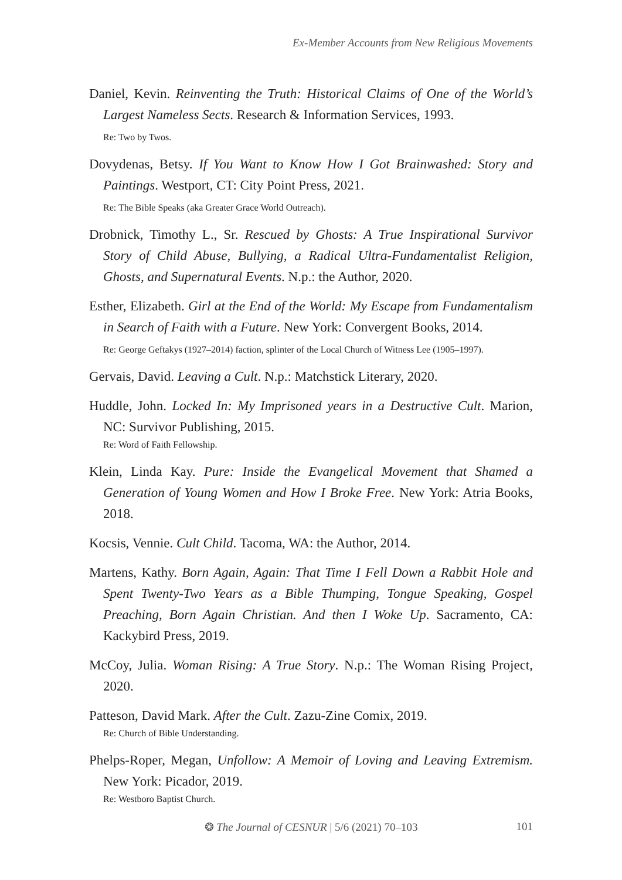Ex-Member Accounts from New Religious Movements
Daniel, Kevin. Reinventing the Truth: Historical Claims of One of the World’s Largest Nameless Sects. Research & Information Services, 1993.
Re: Two by Twos.
Dovydenas, Betsy. If You Want to Know How I Got Brainwashed: Story and Paintings. Westport, CT: City Point Press, 2021.
Re: The Bible Speaks (aka Greater Grace World Outreach).
Drobnick, Timothy L., Sr. Rescued by Ghosts: A True Inspirational Survivor Story of Child Abuse, Bullying, a Radical Ultra-Fundamentalist Religion, Ghosts, and Supernatural Events. N.p.: the Author, 2020.
Esther, Elizabeth. Girl at the End of the World: My Escape from Fundamentalism in Search of Faith with a Future. New York: Convergent Books, 2014.
Re: George Geftakys (1927–2014) faction, splinter of the Local Church of Witness Lee (1905–1997).
Gervais, David. Leaving a Cult. N.p.: Matchstick Literary, 2020.
Huddle, John. Locked In: My Imprisoned years in a Destructive Cult. Marion, NC: Survivor Publishing, 2015.
Re: Word of Faith Fellowship.
Klein, Linda Kay. Pure: Inside the Evangelical Movement that Shamed a Generation of Young Women and How I Broke Free. New York: Atria Books, 2018.
Kocsis, Vennie. Cult Child. Tacoma, WA: the Author, 2014.
Martens, Kathy. Born Again, Again: That Time I Fell Down a Rabbit Hole and Spent Twenty-Two Years as a Bible Thumping, Tongue Speaking, Gospel Preaching, Born Again Christian. And then I Woke Up. Sacramento, CA: Kackybird Press, 2019.
McCoy, Julia. Woman Rising: A True Story. N.p.: The Woman Rising Project, 2020.
Patteson, David Mark. After the Cult. Zazu-Zine Comix, 2019.
Re: Church of Bible Understanding.
Phelps-Roper, Megan, Unfollow: A Memoir of Loving and Leaving Extremism. New York: Picador, 2019.
Re: Westboro Baptist Church.
❂ The Journal of CESNUR | 5/6 (2021) 70–103 101